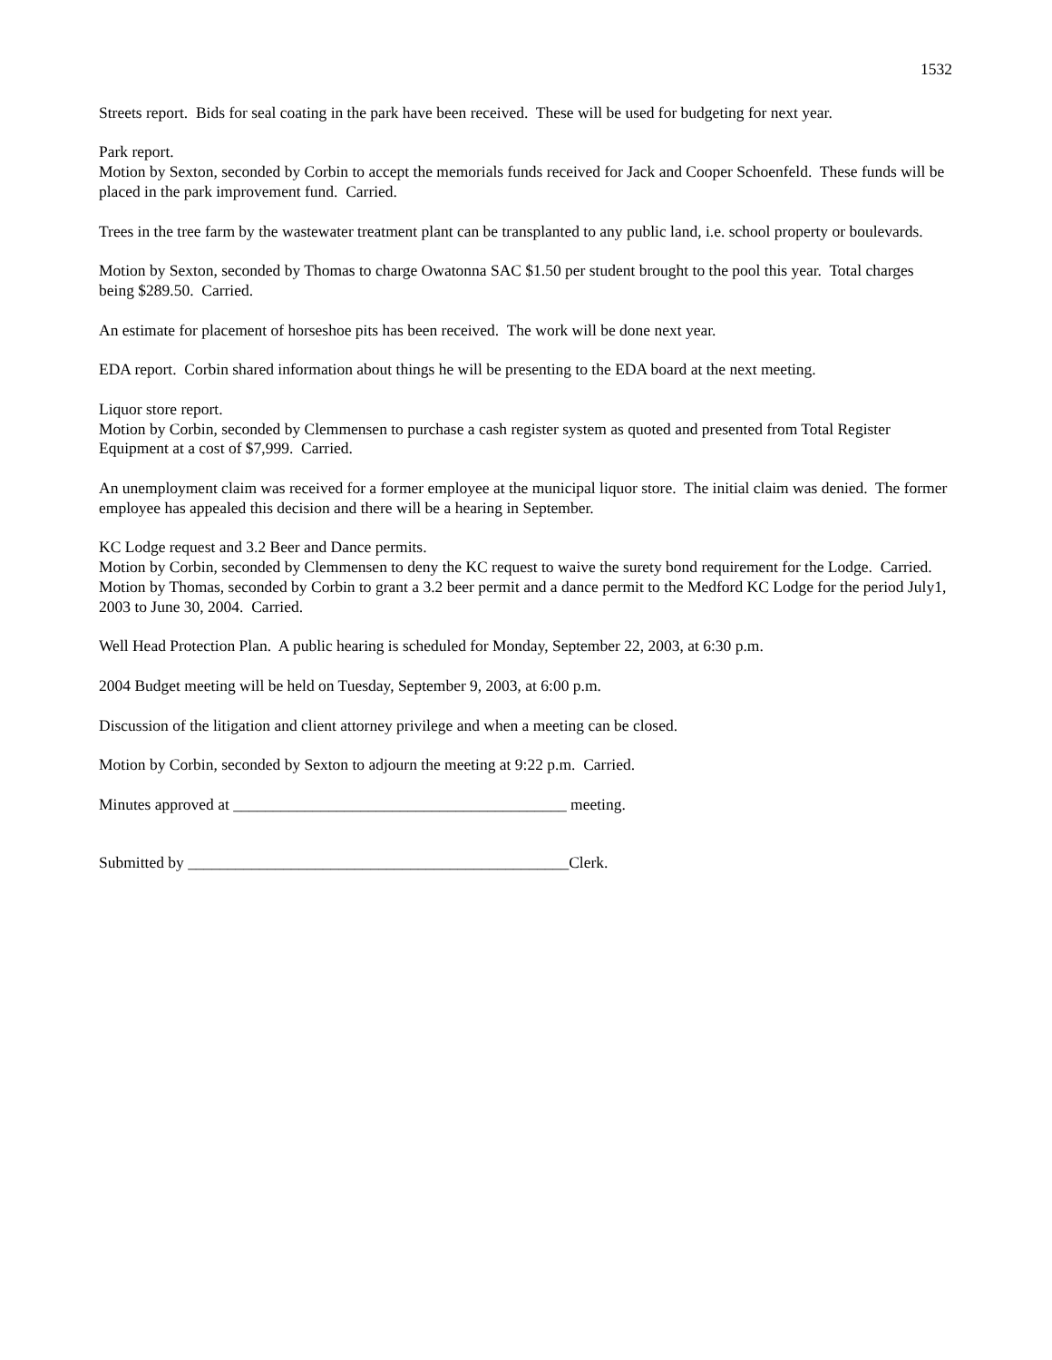1532
Streets report. Bids for seal coating in the park have been received. These will be used for budgeting for next year.
Park report.
Motion by Sexton, seconded by Corbin to accept the memorials funds received for Jack and Cooper Schoenfeld. These funds will be placed in the park improvement fund. Carried.
Trees in the tree farm by the wastewater treatment plant can be transplanted to any public land, i.e. school property or boulevards.
Motion by Sexton, seconded by Thomas to charge Owatonna SAC $1.50 per student brought to the pool this year. Total charges being $289.50. Carried.
An estimate for placement of horseshoe pits has been received. The work will be done next year.
EDA report. Corbin shared information about things he will be presenting to the EDA board at the next meeting.
Liquor store report.
Motion by Corbin, seconded by Clemmensen to purchase a cash register system as quoted and presented from Total Register Equipment at a cost of $7,999. Carried.
An unemployment claim was received for a former employee at the municipal liquor store. The initial claim was denied. The former employee has appealed this decision and there will be a hearing in September.
KC Lodge request and 3.2 Beer and Dance permits.
Motion by Corbin, seconded by Clemmensen to deny the KC request to waive the surety bond requirement for the Lodge. Carried.
Motion by Thomas, seconded by Corbin to grant a 3.2 beer permit and a dance permit to the Medford KC Lodge for the period July1, 2003 to June 30, 2004. Carried.
Well Head Protection Plan. A public hearing is scheduled for Monday, September 22, 2003, at 6:30 p.m.
2004 Budget meeting will be held on Tuesday, September 9, 2003, at 6:00 p.m.
Discussion of the litigation and client attorney privilege and when a meeting can be closed.
Motion by Corbin, seconded by Sexton to adjourn the meeting at 9:22 p.m. Carried.
Minutes approved at __________________________________________ meeting.
Submitted by ________________________________________________Clerk.